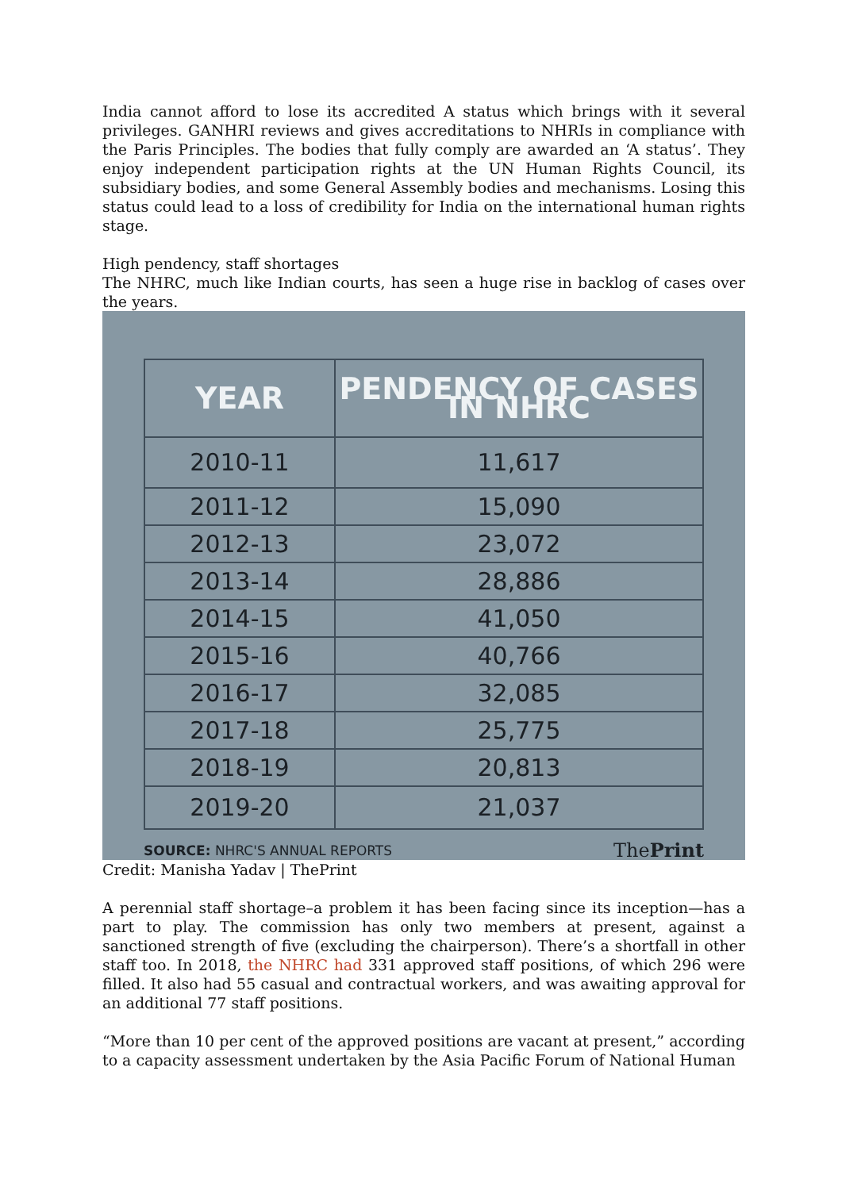India cannot afford to lose its accredited A status which brings with it several privileges. GANHRI reviews and gives accreditations to NHRIs in compliance with the Paris Principles. The bodies that fully comply are awarded an ‘A status’. They enjoy independent participation rights at the UN Human Rights Council, its subsidiary bodies, and some General Assembly bodies and mechanisms. Losing this status could lead to a loss of credibility for India on the international human rights stage.
High pendency, staff shortages
The NHRC, much like Indian courts, has seen a huge rise in backlog of cases over the years.
| YEAR | PENDENCY OF CASES IN NHRC |
| --- | --- |
| 2010-11 | 11,617 |
| 2011-12 | 15,090 |
| 2012-13 | 23,072 |
| 2013-14 | 28,886 |
| 2014-15 | 41,050 |
| 2015-16 | 40,766 |
| 2016-17 | 32,085 |
| 2017-18 | 25,775 |
| 2018-19 | 20,813 |
| 2019-20 | 21,037 |
SOURCE: NHRC'S ANNUAL REPORTS ThePrint
Credit: Manisha Yadav | ThePrint
A perennial staff shortage–a problem it has been facing since its inception—has a part to play. The commission has only two members at present, against a sanctioned strength of five (excluding the chairperson). There’s a shortfall in other staff too. In 2018, the NHRC had 331 approved staff positions, of which 296 were filled. It also had 55 casual and contractual workers, and was awaiting approval for an additional 77 staff positions.
“More than 10 per cent of the approved positions are vacant at present,” according to a capacity assessment undertaken by the Asia Pacific Forum of National Human